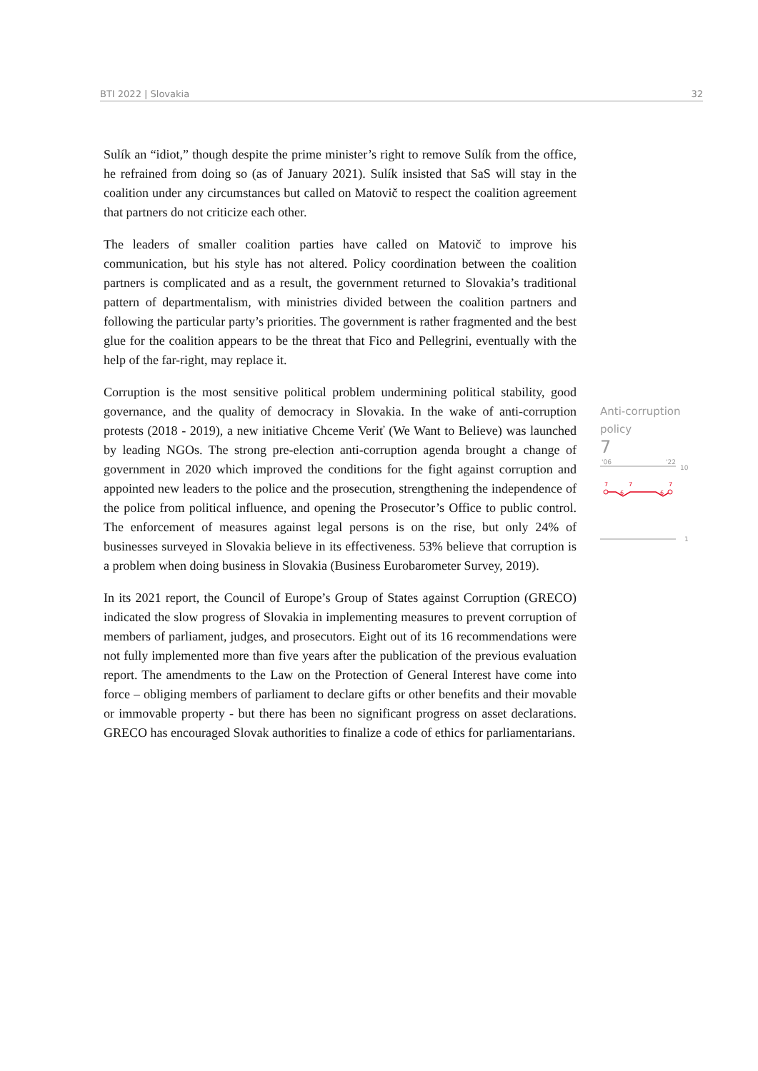BTI 2022 | Slovakia 32
Sulík an “idiot,” though despite the prime minister’s right to remove Sulík from the office, he refrained from doing so (as of January 2021). Sulík insisted that SaS will stay in the coalition under any circumstances but called on Matovič to respect the coalition agreement that partners do not criticize each other.
The leaders of smaller coalition parties have called on Matovič to improve his communication, but his style has not altered. Policy coordination between the coalition partners is complicated and as a result, the government returned to Slovakia’s traditional pattern of departmentalism, with ministries divided between the coalition partners and following the particular party’s priorities. The government is rather fragmented and the best glue for the coalition appears to be the threat that Fico and Pellegrini, eventually with the help of the far-right, may replace it.
Corruption is the most sensitive political problem undermining political stability, good governance, and the quality of democracy in Slovakia. In the wake of anti-corruption protests (2018 - 2019), a new initiative Chceme Veriť (We Want to Believe) was launched by leading NGOs. The strong pre-election anti-corruption agenda brought a change of government in 2020 which improved the conditions for the fight against corruption and appointed new leaders to the police and the prosecution, strengthening the independence of the police from political influence, and opening the Prosecutor’s Office to public control. The enforcement of measures against legal persons is on the rise, but only 24% of businesses surveyed in Slovakia believe in its effectiveness. 53% believe that corruption is a problem when doing business in Slovakia (Business Eurobarometer Survey, 2019).
In its 2021 report, the Council of Europe’s Group of States against Corruption (GRECO) indicated the slow progress of Slovakia in implementing measures to prevent corruption of members of parliament, judges, and prosecutors. Eight out of its 16 recommendations were not fully implemented more than five years after the publication of the previous evaluation report. The amendments to the Law on the Protection of General Interest have come into force – obliging members of parliament to declare gifts or other benefits and their movable or immovable property - but there has been no significant progress on asset declarations. GRECO has encouraged Slovak authorities to finalize a code of ethics for parliamentarians.
Anti-corruption
policy
7
'06
'22
10
7
7
7
6
6
1